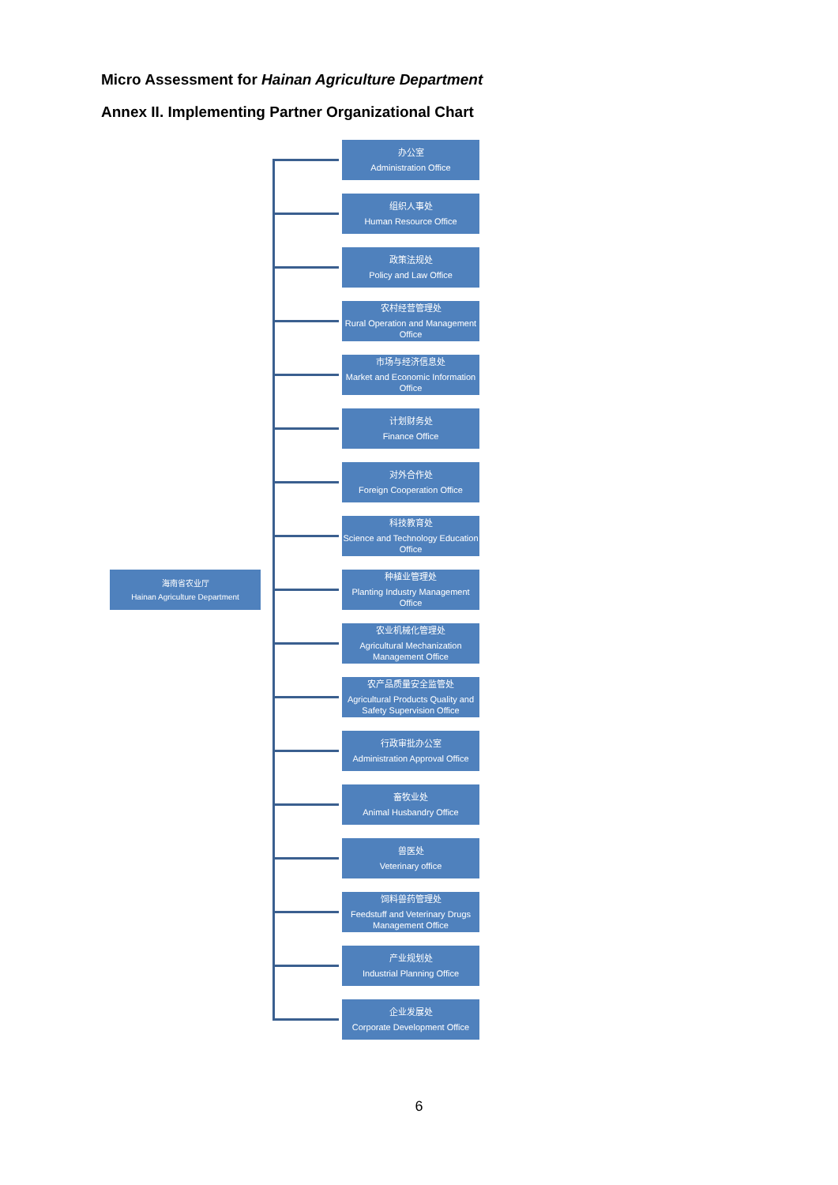Micro Assessment for Hainan Agriculture Department
Annex II. Implementing Partner Organizational Chart
海南省农业厅
Hainan Agriculture Department
办公室
Administration Office
组织人事处
Human Resource Office
政策法规处
Policy and Law Office
农村经营管理处
Rural Operation and Management Office
市场与经济信息处
Market and Economic Information Office
计划财务处
Finance Office
对外合作处
Foreign Cooperation Office
科技教育处
Science and Technology Education Office
种植业管理处
Planting Industry Management Office
农业机械化管理处
Agricultural Mechanization Management Office
农产品质量安全监管处
Agricultural Products Quality and Safety Supervision Office
行政审批办公室
Administration Approval Office
畜牧业处
Animal Husbandry Office
兽医处
Veterinary office
饲料兽药管理处
Feedstuff and Veterinary Drugs Management Office
产业规划处
Industrial Planning Office
企业发展处
Corporate Development Office
6